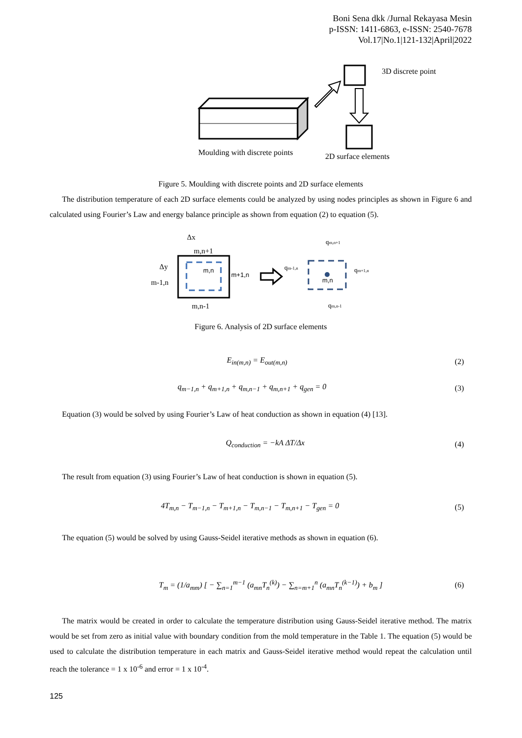Boni Sena dkk /Jurnal Rekayasa Mesin
p-ISSN: 1411-6863, e-ISSN: 2540-7678
Vol.17|No.1|121-132|April|2022
3D discrete point
Moulding with discrete points
2D surface elements
Figure 5. Moulding with discrete points and 2D surface elements
The distribution temperature of each 2D surface elements could be analyzed by using nodes principles as shown in Figure 6 and calculated using Fourier’s Law and energy balance principle as shown from equation (2) to equation (5).
Δx
m,n+1
Δy
m-1,n
m,n
m+1,n
m,n-1
m,n
qm-1,n
qm+1,n
qm,n+1
qm,n-1
Figure 6. Analysis of 2D surface elements
E<sub>in(m,n)</sub> = E<sub>out(m,n)</sub> (2)
q<sub>m−1,n</sub> + q<sub>m+1,n</sub> + q<sub>m,n−1</sub> + q<sub>m,n+1</sub> + q<sub>gen</sub> = 0 (3)
Equation (3) would be solved by using Fourier’s Law of heat conduction as shown in equation (4) [13].
Q<sub>conduction</sub> = −kA ΔT/Δx (4)
The result from equation (3) using Fourier’s Law of heat conduction is shown in equation (5).
4T<sub>m,n</sub> − T<sub>m−1,n</sub> − T<sub>m+1,n</sub> − T<sub>m,n−1</sub> − T<sub>m,n+1</sub> − T<sub>gen</sub> = 0 (5)
The equation (5) would be solved by using Gauss-Seidel iterative methods as shown in equation (6).
T<sub>m</sub> = (1/a<sub>mm</sub>) [ − ∑<sub>n=1</sub><sup>m−1</sup> (a<sub>mn</sub>T<sub>n</sub><sup>(k)</sup>) − ∑<sub>n=m+1</sub><sup>n</sup> (a<sub>mn</sub>T<sub>n</sub><sup>(k−1)</sup>) + b<sub>m</sub> ] (6)
The matrix would be created in order to calculate the temperature distribution using Gauss-Seidel iterative method. The matrix would be set from zero as initial value with boundary condition from the mold temperature in the Table 1. The equation (5) would be used to calculate the distribution temperature in each matrix and Gauss-Seidel iterative method would repeat the calculation until reach the tolerance = 1 x 10<sup>-6</sup> and error = 1 x 10<sup>-4</sup>.
125